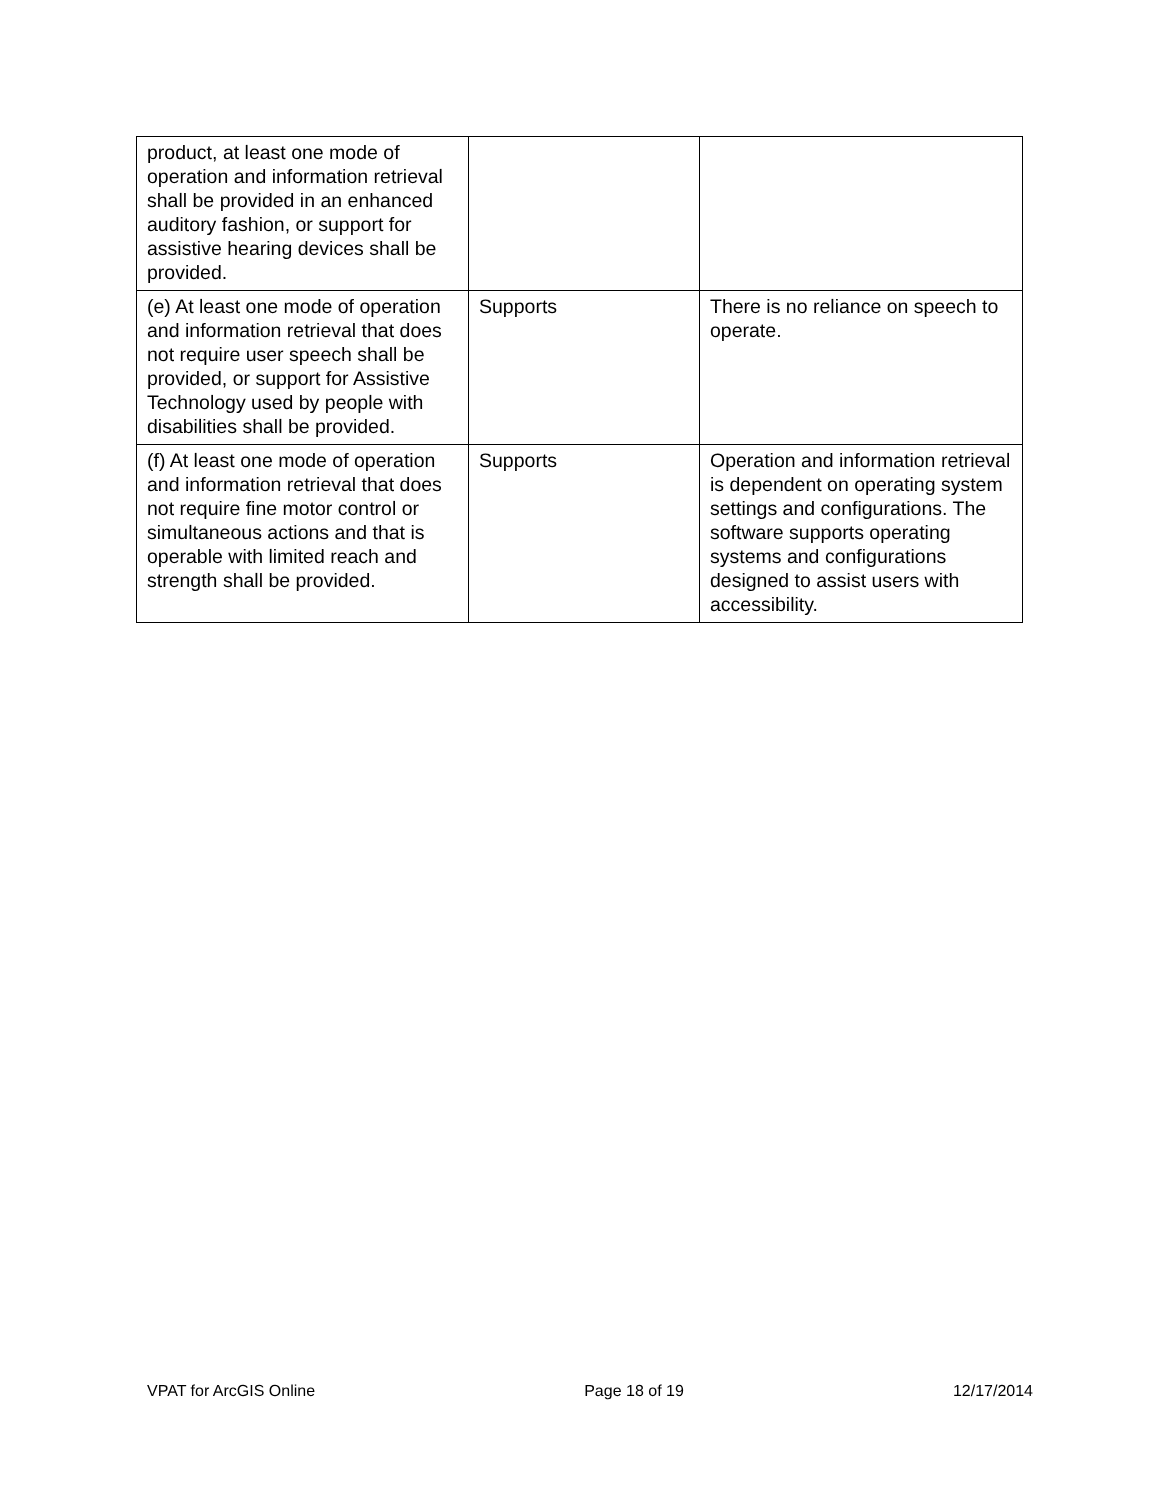| product, at least one mode of operation and information retrieval shall be provided in an enhanced auditory fashion, or support for assistive hearing devices shall be provided. | | |
| (e) At least one mode of operation and information retrieval that does not require user speech shall be provided, or support for Assistive Technology used by people with disabilities shall be provided. | Supports | There is no reliance on speech to operate. |
| (f) At least one mode of operation and information retrieval that does not require fine motor control or simultaneous actions and that is operable with limited reach and strength shall be provided. | Supports | Operation and information retrieval is dependent on operating system settings and configurations. The software supports operating systems and configurations designed to assist users with accessibility. |
VPAT for ArcGIS Online Page 18 of 19 12/17/2014